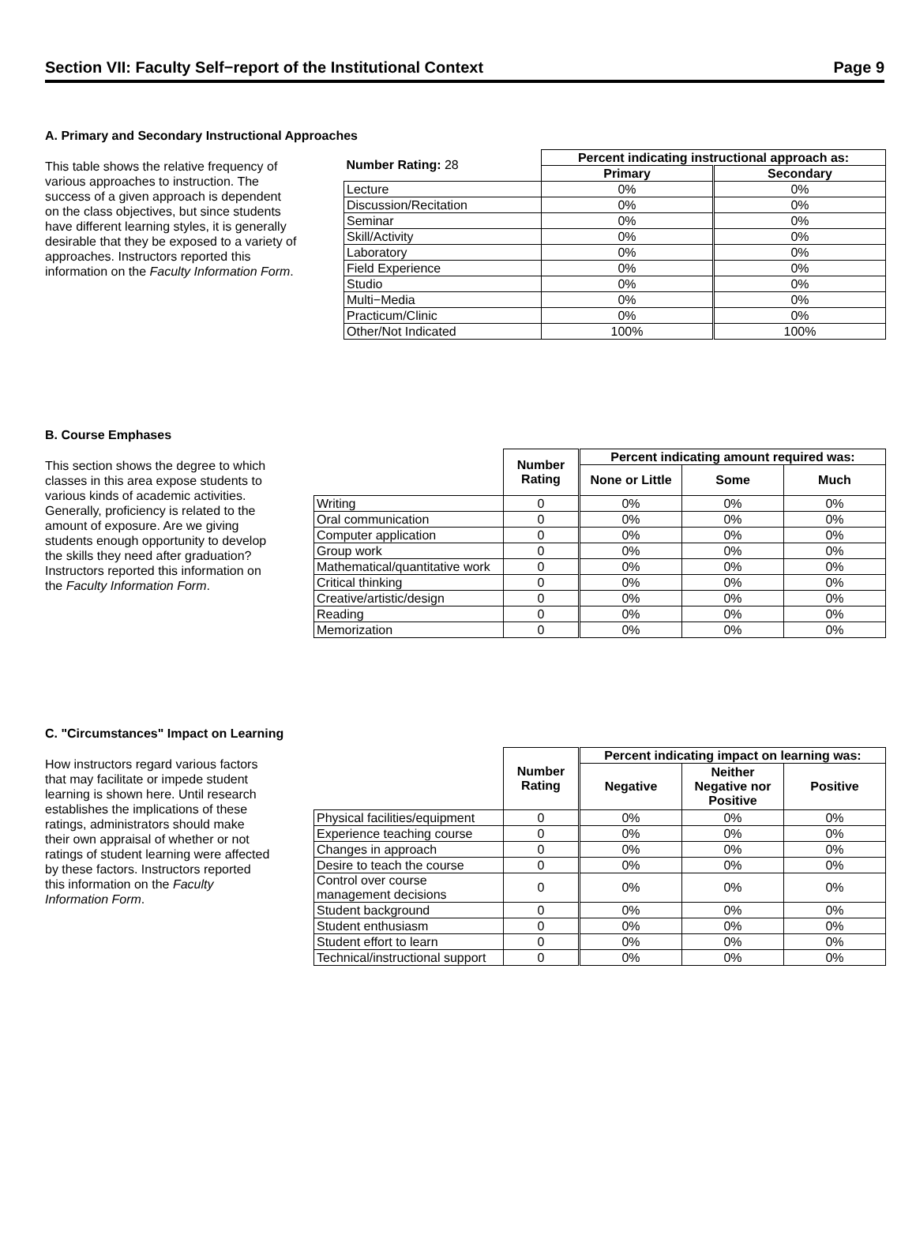Section VII: Faculty Self−report of the Institutional Context Page 9
A. Primary and Secondary Instructional Approaches
This table shows the relative frequency of various approaches to instruction. The success of a given approach is dependent on the class objectives, but since students have different learning styles, it is generally desirable that they be exposed to a variety of approaches. Instructors reported this information on the Faculty Information Form.
| Number Rating: 28 | Percent indicating instructional approach as: | |
| | Primary | Secondary |
| Lecture | 0% | 0% |
| Discussion/Recitation | 0% | 0% |
| Seminar | 0% | 0% |
| Skill/Activity | 0% | 0% |
| Laboratory | 0% | 0% |
| Field Experience | 0% | 0% |
| Studio | 0% | 0% |
| Multi−Media | 0% | 0% |
| Practicum/Clinic | 0% | 0% |
| Other/Not Indicated | 100% | 100% |
B. Course Emphases
This section shows the degree to which classes in this area expose students to various kinds of academic activities. Generally, proficiency is related to the amount of exposure. Are we giving students enough opportunity to develop the skills they need after graduation? Instructors reported this information on the Faculty Information Form.
| | Number Rating | Percent indicating amount required was: | | |
| | | None or Little | Some | Much |
| Writing | 0 | 0% | 0% | 0% |
| Oral communication | 0 | 0% | 0% | 0% |
| Computer application | 0 | 0% | 0% | 0% |
| Group work | 0 | 0% | 0% | 0% |
| Mathematical/quantitative work | 0 | 0% | 0% | 0% |
| Critical thinking | 0 | 0% | 0% | 0% |
| Creative/artistic/design | 0 | 0% | 0% | 0% |
| Reading | 0 | 0% | 0% | 0% |
| Memorization | 0 | 0% | 0% | 0% |
C. "Circumstances" Impact on Learning
How instructors regard various factors that may facilitate or impede student learning is shown here. Until research establishes the implications of these ratings, administrators should make their own appraisal of whether or not ratings of student learning were affected by these factors. Instructors reported this information on the Faculty Information Form.
| | Number Rating | Percent indicating impact on learning was: | | |
| | | Negative | Neither Negative nor Positive | Positive |
| Physical facilities/equipment | 0 | 0% | 0% | 0% |
| Experience teaching course | 0 | 0% | 0% | 0% |
| Changes in approach | 0 | 0% | 0% | 0% |
| Desire to teach the course | 0 | 0% | 0% | 0% |
| Control over course management decisions | 0 | 0% | 0% | 0% |
| Student background | 0 | 0% | 0% | 0% |
| Student enthusiasm | 0 | 0% | 0% | 0% |
| Student effort to learn | 0 | 0% | 0% | 0% |
| Technical/instructional support | 0 | 0% | 0% | 0% |